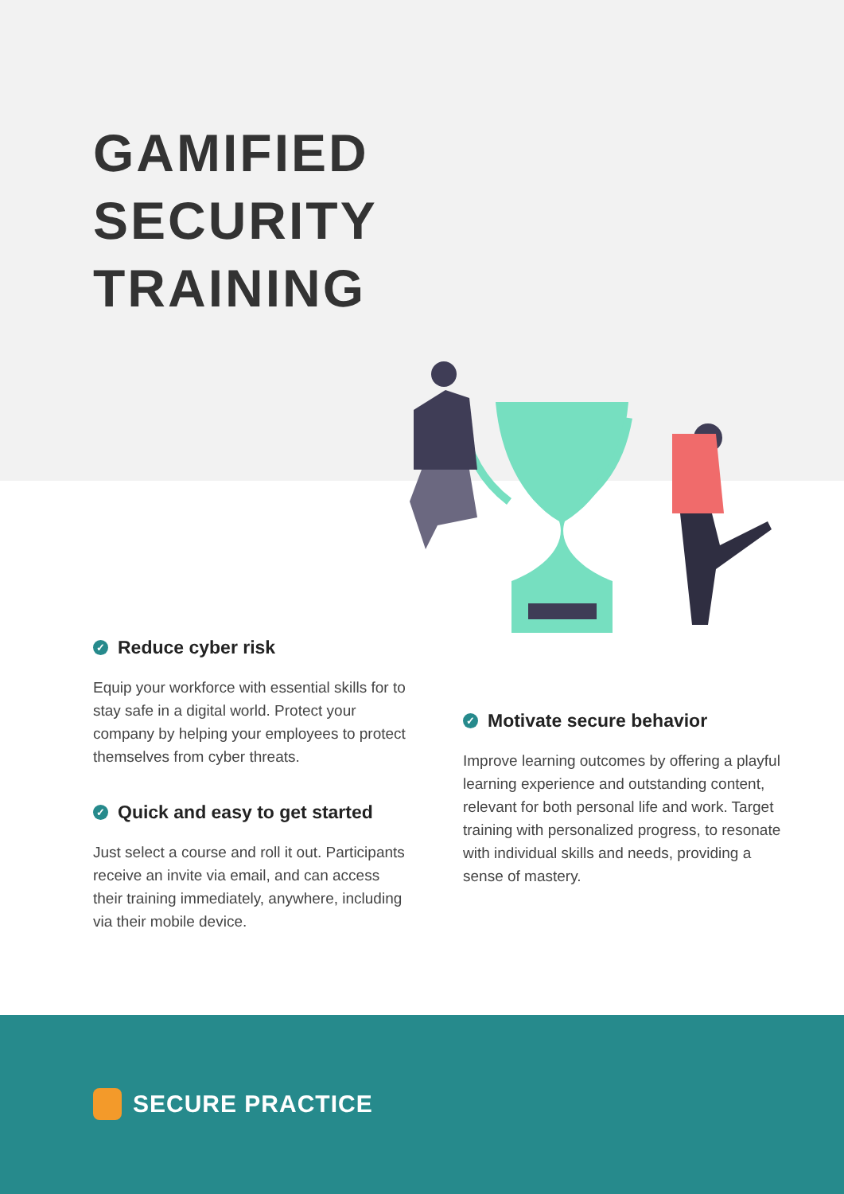GAMIFIED
SECURITY
TRAINING
✓ Reduce cyber risk
Equip your workforce with essential skills for to stay safe in a digital world. Protect your company by helping your employees to protect themselves from cyber threats.
✓ Quick and easy to get started
Just select a course and roll it out. Participants receive an invite via email, and can access their training immediately, anywhere, including via their mobile device.
✓ Motivate secure behavior
Improve learning outcomes by offering a playful learning experience and outstanding content, relevant for both personal life and work. Target training with personalized progress, to resonate with individual skills and needs, providing a sense of mastery.
SECURE PRACTICE